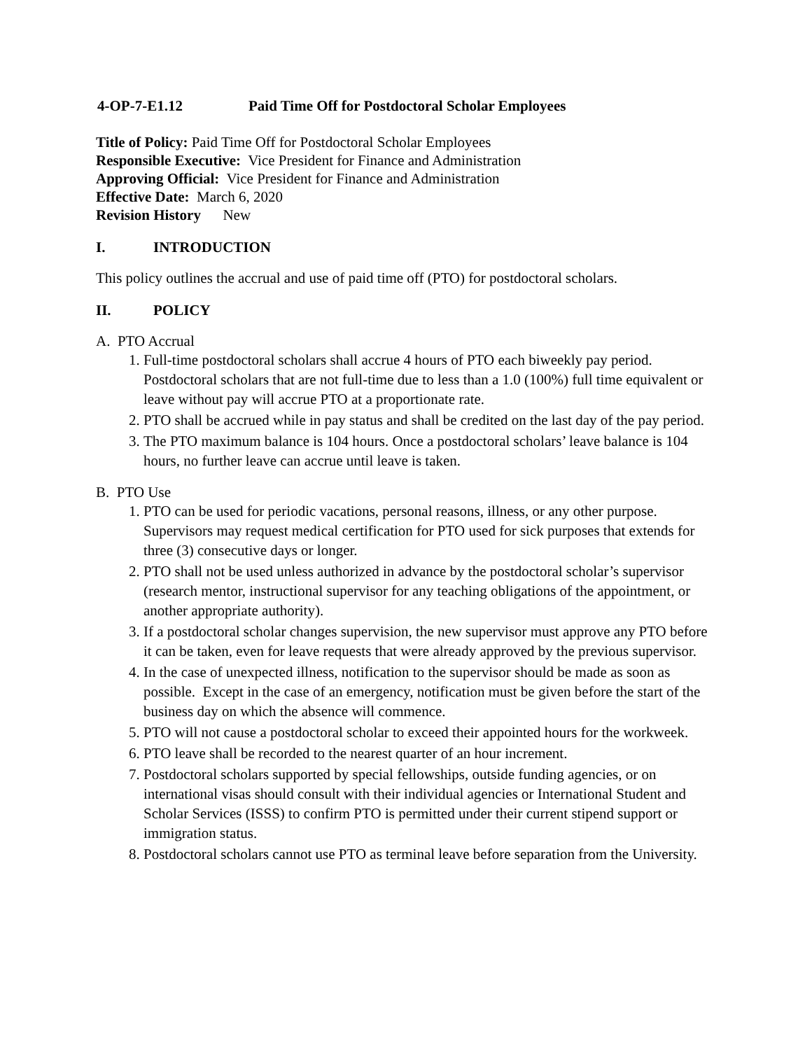4-OP-7-E1.12 Paid Time Off for Postdoctoral Scholar Employees
Title of Policy: Paid Time Off for Postdoctoral Scholar Employees
Responsible Executive: Vice President for Finance and Administration
Approving Official: Vice President for Finance and Administration
Effective Date: March 6, 2020
Revision History New
I. INTRODUCTION
This policy outlines the accrual and use of paid time off (PTO) for postdoctoral scholars.
II. POLICY
A. PTO Accrual
1. Full-time postdoctoral scholars shall accrue 4 hours of PTO each biweekly pay period. Postdoctoral scholars that are not full-time due to less than a 1.0 (100%) full time equivalent or leave without pay will accrue PTO at a proportionate rate.
2. PTO shall be accrued while in pay status and shall be credited on the last day of the pay period.
3. The PTO maximum balance is 104 hours. Once a postdoctoral scholars’ leave balance is 104 hours, no further leave can accrue until leave is taken.
B. PTO Use
1. PTO can be used for periodic vacations, personal reasons, illness, or any other purpose. Supervisors may request medical certification for PTO used for sick purposes that extends for three (3) consecutive days or longer.
2. PTO shall not be used unless authorized in advance by the postdoctoral scholar’s supervisor (research mentor, instructional supervisor for any teaching obligations of the appointment, or another appropriate authority).
3. If a postdoctoral scholar changes supervision, the new supervisor must approve any PTO before it can be taken, even for leave requests that were already approved by the previous supervisor.
4. In the case of unexpected illness, notification to the supervisor should be made as soon as possible. Except in the case of an emergency, notification must be given before the start of the business day on which the absence will commence.
5. PTO will not cause a postdoctoral scholar to exceed their appointed hours for the workweek.
6. PTO leave shall be recorded to the nearest quarter of an hour increment.
7. Postdoctoral scholars supported by special fellowships, outside funding agencies, or on international visas should consult with their individual agencies or International Student and Scholar Services (ISSS) to confirm PTO is permitted under their current stipend support or immigration status.
8. Postdoctoral scholars cannot use PTO as terminal leave before separation from the University.